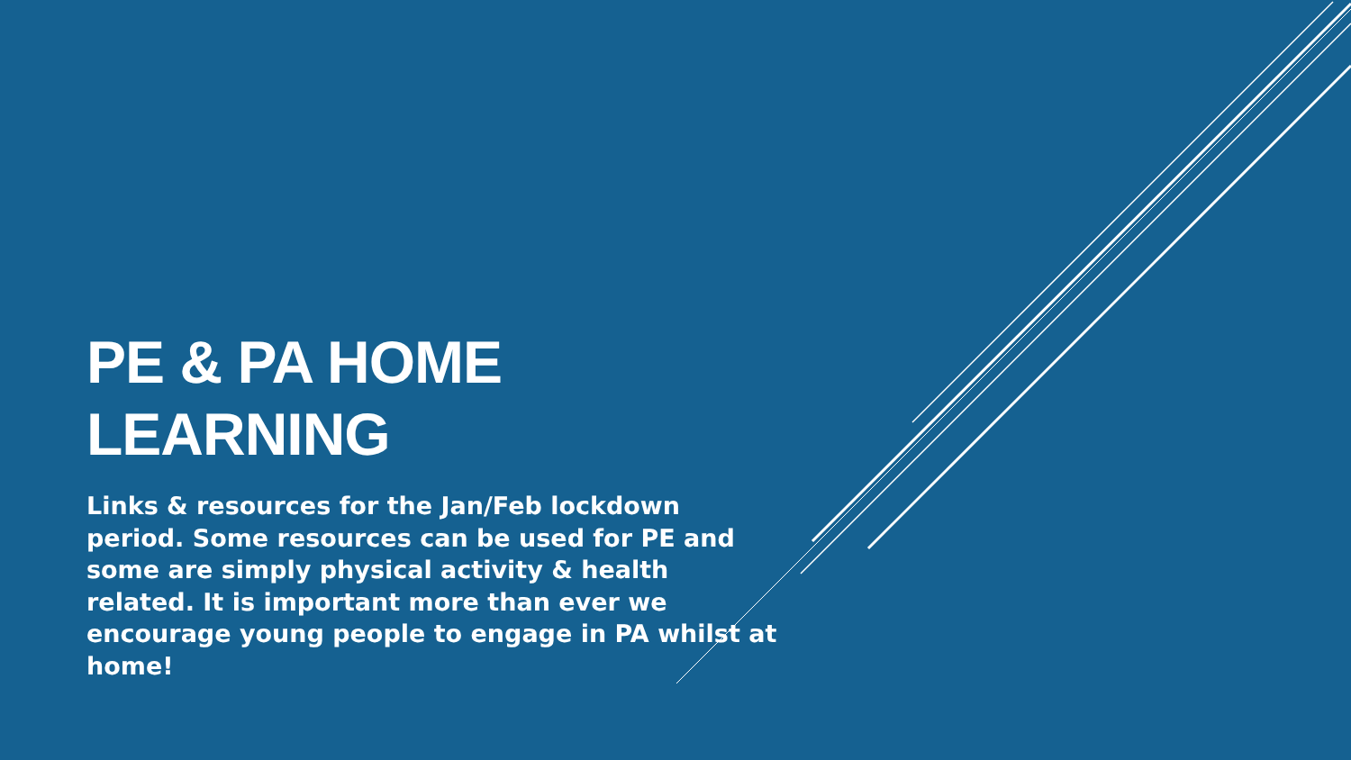PE & PA HOME LEARNING
Links & resources for the Jan/Feb lockdown period. Some resources can be used for PE and some are simply physical activity & health related. It is important more than ever we encourage young people to engage in PA whilst at home!